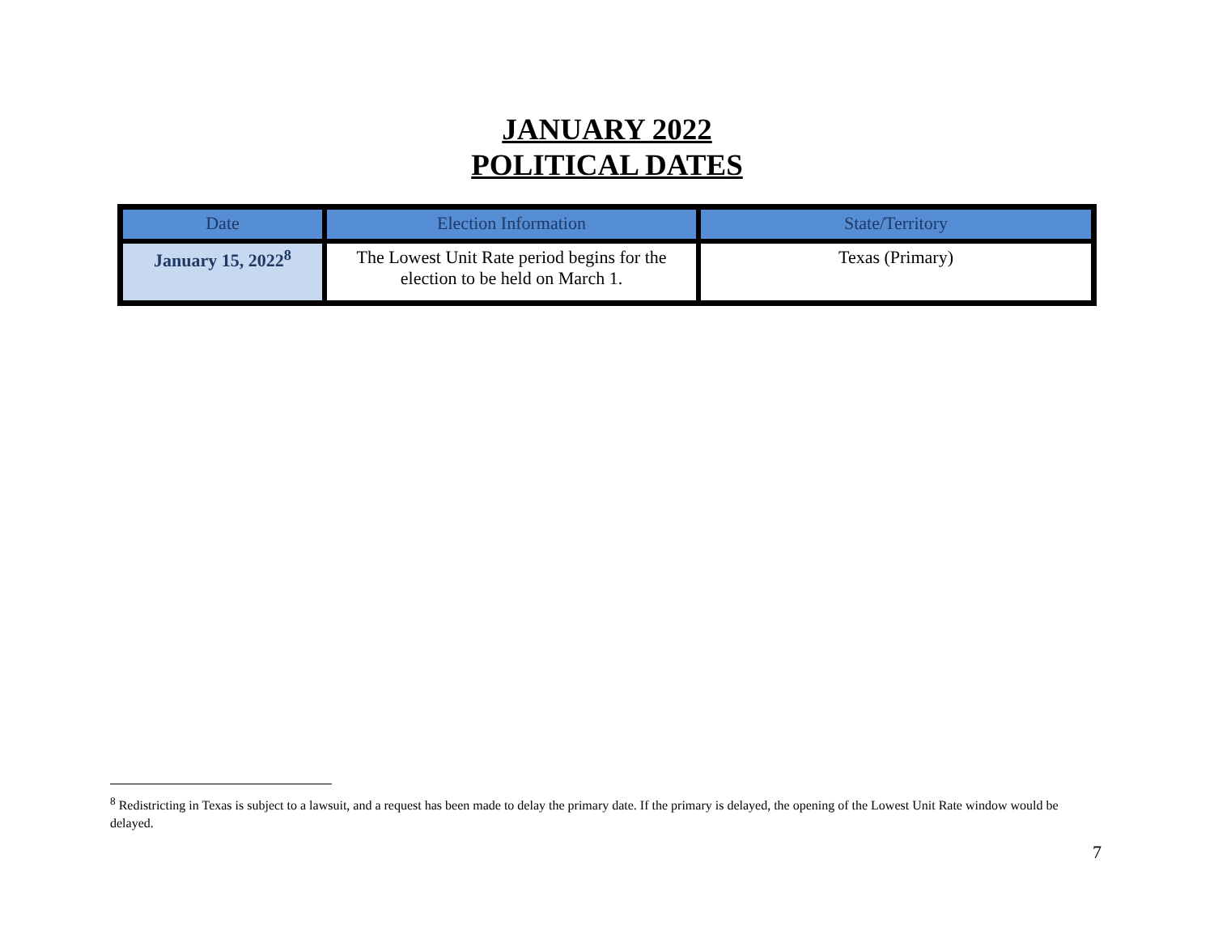JANUARY 2022
POLITICAL DATES
| Date | Election Information | State/Territory |
| --- | --- | --- |
| January 15, 2022<sup>8</sup> | The Lowest Unit Rate period begins for the election to be held on March 1. | Texas (Primary) |
<sup>8</sup> Redistricting in Texas is subject to a lawsuit, and a request has been made to delay the primary date. If the primary is delayed, the opening of the Lowest Unit Rate window would be delayed.
7